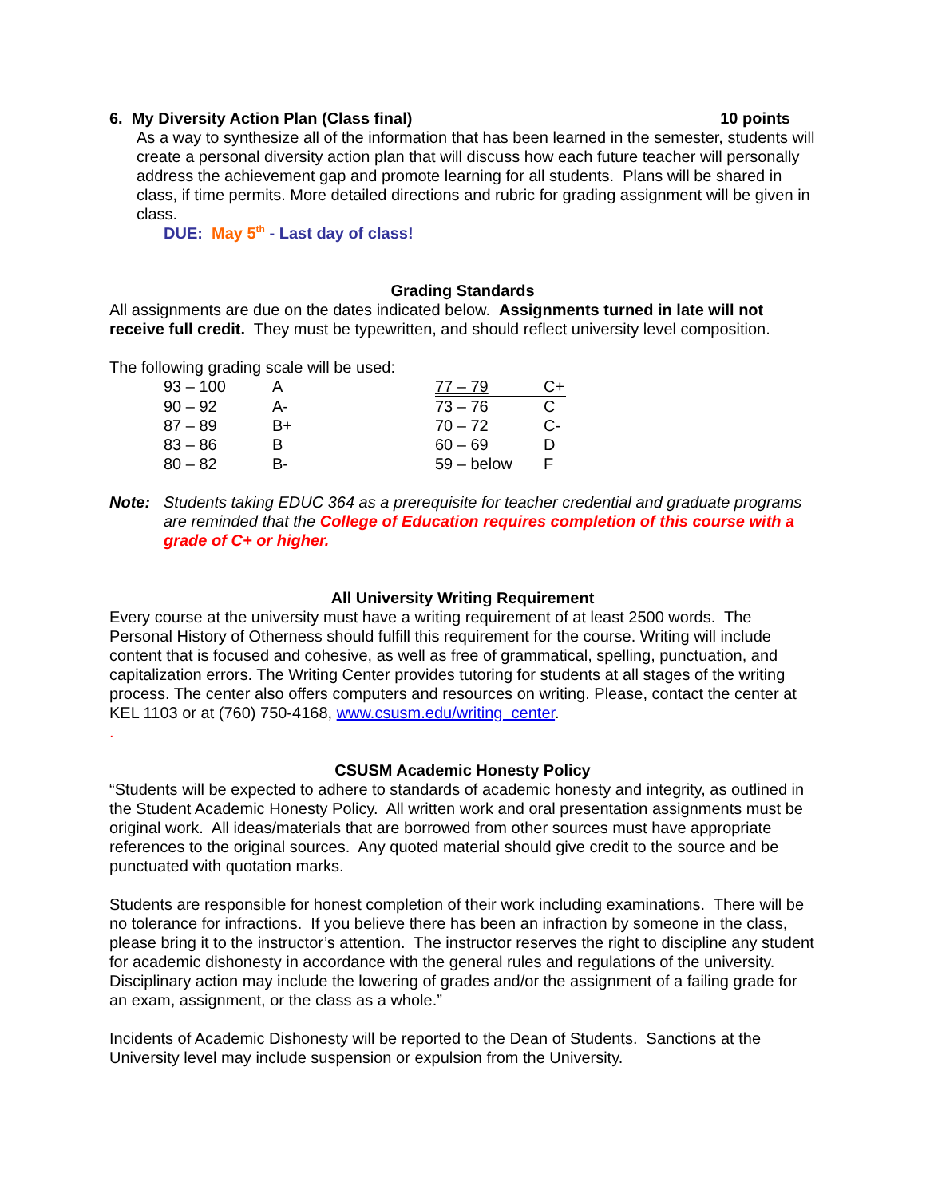6. My Diversity Action Plan (Class final) 10 points
As a way to synthesize all of the information that has been learned in the semester, students will create a personal diversity action plan that will discuss how each future teacher will personally address the achievement gap and promote learning for all students. Plans will be shared in class, if time permits. More detailed directions and rubric for grading assignment will be given in class.
DUE: May 5<sup>th</sup> - Last day of class!
Grading Standards
All assignments are due on the dates indicated below. Assignments turned in late will not receive full credit. They must be typewritten, and should reflect university level composition.
The following grading scale will be used:
| 93 – 100 | A | 77 – 79 | C+ |
| 90 – 92 | A- | 73 – 76 | C |
| 87 – 89 | B+ | 70 – 72 | C- |
| 83 – 86 | B | 60 – 69 | D |
| 80 – 82 | B- | 59 – below | F |
Note: Students taking EDUC 364 as a prerequisite for teacher credential and graduate programs are reminded that the College of Education requires completion of this course with a grade of C+ or higher.
All University Writing Requirement
Every course at the university must have a writing requirement of at least 2500 words. The Personal History of Otherness should fulfill this requirement for the course. Writing will include content that is focused and cohesive, as well as free of grammatical, spelling, punctuation, and capitalization errors. The Writing Center provides tutoring for students at all stages of the writing process. The center also offers computers and resources on writing. Please, contact the center at KEL 1103 or at (760) 750-4168, www.csusm.edu/writing_center.
.
CSUSM Academic Honesty Policy
“Students will be expected to adhere to standards of academic honesty and integrity, as outlined in the Student Academic Honesty Policy. All written work and oral presentation assignments must be original work. All ideas/materials that are borrowed from other sources must have appropriate references to the original sources. Any quoted material should give credit to the source and be punctuated with quotation marks.
Students are responsible for honest completion of their work including examinations. There will be no tolerance for infractions. If you believe there has been an infraction by someone in the class, please bring it to the instructor’s attention. The instructor reserves the right to discipline any student for academic dishonesty in accordance with the general rules and regulations of the university. Disciplinary action may include the lowering of grades and/or the assignment of a failing grade for an exam, assignment, or the class as a whole.”
Incidents of Academic Dishonesty will be reported to the Dean of Students. Sanctions at the University level may include suspension or expulsion from the University.